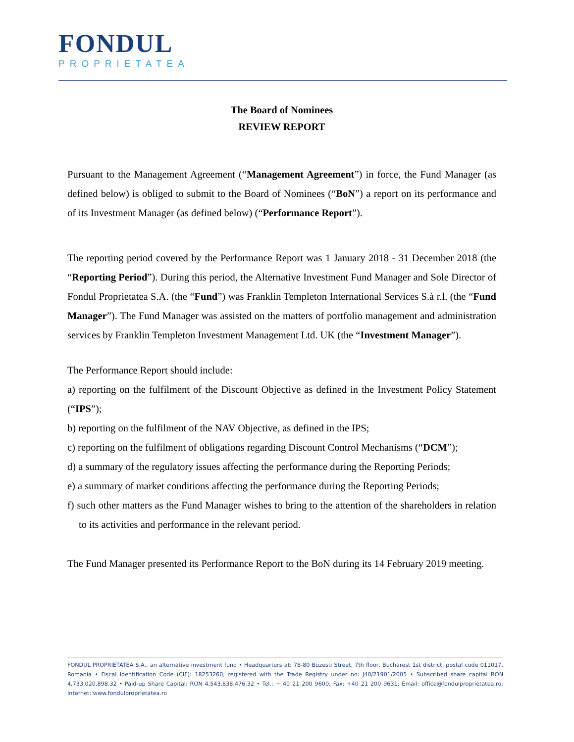FONDUL
PROPRIETATEA
The Board of Nominees
REVIEW REPORT
Pursuant to the Management Agreement (“Management Agreement”) in force, the Fund Manager (as defined below) is obliged to submit to the Board of Nominees (“BoN”) a report on its performance and of its Investment Manager (as defined below) (“Performance Report”).
The reporting period covered by the Performance Report was 1 January 2018 - 31 December 2018 (the “Reporting Period”). During this period, the Alternative Investment Fund Manager and Sole Director of Fondul Proprietatea S.A. (the “Fund”) was Franklin Templeton International Services S.à r.l. (the “Fund Manager”). The Fund Manager was assisted on the matters of portfolio management and administration services by Franklin Templeton Investment Management Ltd. UK (the “Investment Manager”).
The Performance Report should include:
a) reporting on the fulfilment of the Discount Objective as defined in the Investment Policy Statement (“IPS”);
b) reporting on the fulfilment of the NAV Objective, as defined in the IPS;
c) reporting on the fulfilment of obligations regarding Discount Control Mechanisms (“DCM”);
d) a summary of the regulatory issues affecting the performance during the Reporting Periods;
e) a summary of market conditions affecting the performance during the Reporting Periods;
f) such other matters as the Fund Manager wishes to bring to the attention of the shareholders in relation to its activities and performance in the relevant period.
The Fund Manager presented its Performance Report to the BoN during its 14 February 2019 meeting.
FONDUL PROPRIETATEA S.A., an alternative investment fund • Headquarters at: 78-80 Buzesti Street, 7th floor, Bucharest 1st district, postal code 011017, Romania • Fiscal Identification Code (CIF): 18253260, registered with the Trade Registry under no: J40/21901/2005 • Subscribed share capital RON 4,733,020,898.32 • Paid-up Share Capital: RON 4,543,838,476.32 • Tel.: + 40 21 200 9600; Fax: +40 21 200 9631; Email: office@fondulproprietatea.ro; Internet: www.fondulproprietatea.ro